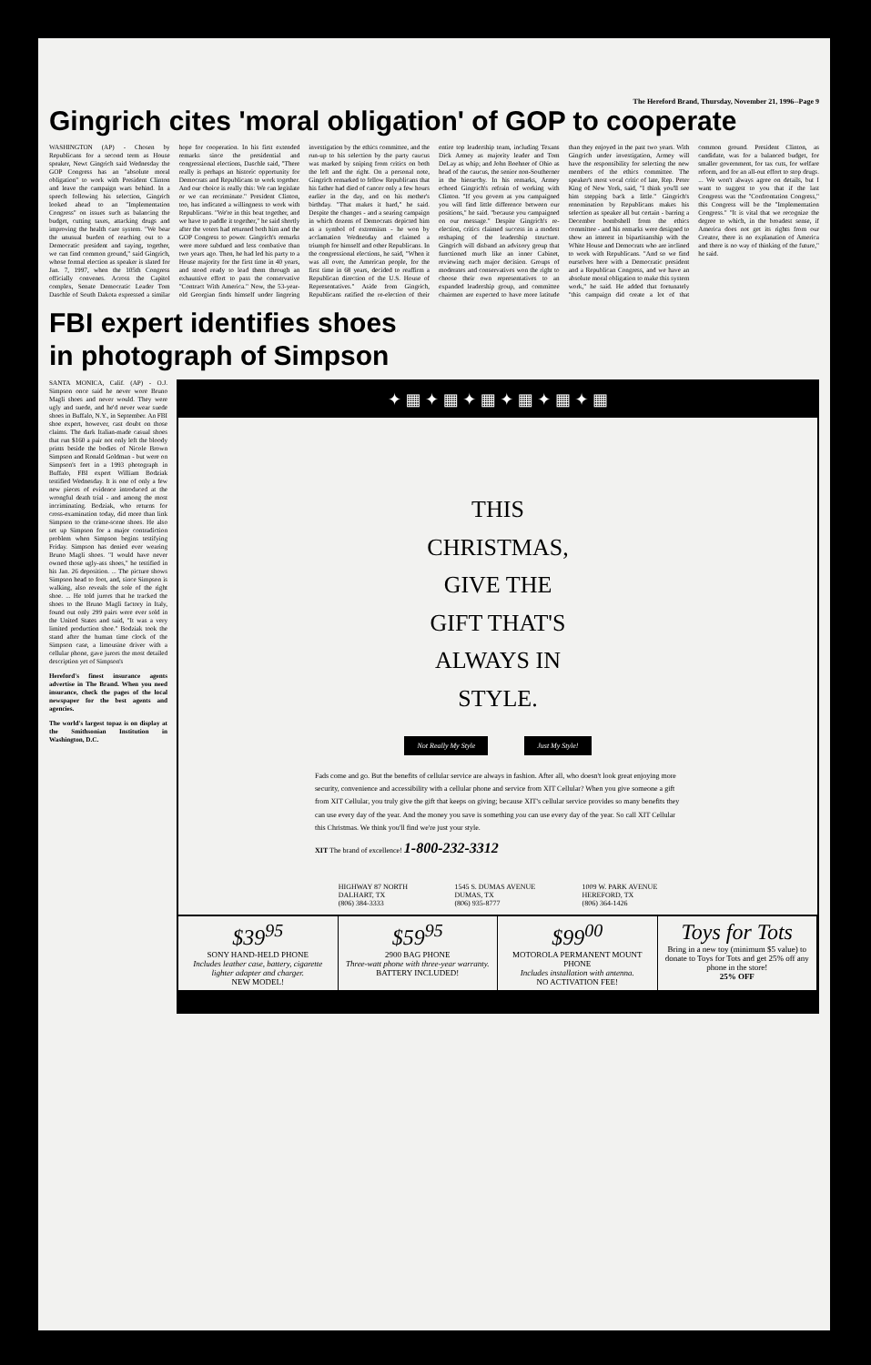The Hereford Brand, Thursday, November 21, 1996--Page 9
Gingrich cites 'moral obligation' of GOP to cooperate
WASHINGTON (AP) - Chosen by Republicans for a second term as House speaker, Newt Gingrich said Wednesday the GOP Congress has an "absolute moral obligation" to work with President Clinton and leave the campaign wars behind. In a speech following his selection, Gingrich looked ahead to an "Implementation Congress" on issues such as balancing the budget, cutting taxes, attacking drugs and improving the health care system. "We bear the unusual burden of reaching out to a Democratic president and saying, together, we can find common ground," said Gingrich, whose formal election as speaker is slated for Jan. 7, 1997, when the 105th Congress officially convenes. Across the Capitol complex, Senate Democratic Leader Tom Daschle of South Dakota expressed a similar hope for cooperation. In his first extended remarks since the presidential and congressional elections, Daschle said, "There really is perhaps an historic opportunity for Democrats and Republicans to work together. And our choice is really this: We can legislate or we can recriminate." President Clinton, too, has indicated a willingness to work with Republicans. "We're in this boat together, and we have to paddle it together," he said shortly after the voters had returned both him and the GOP Congress to power. Gingrich's remarks were more subdued and less combative than two years ago. Then, he had led his party to a House majority for the first time in 40 years, and stood ready to lead them through an exhaustive effort to pass the conservative "Contract With America." Now, the 53-year-old Georgian finds himself under lingering investigation by the ethics committee, and the run-up to his selection by the party caucus was marked by sniping from critics on both the left and the right. On a personal note, Gingrich remarked to fellow Republicans that his father had died of cancer only a few hours earlier in the day, and on his mother's birthday. "That makes it hard," he said. Despite the changes - and a searing campaign in which dozens of Democrats depicted him as a symbol of extremism - he won by acclamation Wednesday and claimed a triumph for himself and other Republicans. In the congressional elections, he said, "When it was all over, the American people, for the first time in 68 years, decided to reaffirm a Republican direction of the U.S. House of Representatives." Aside from Gingrich, Republicans ratified the re-election of their entire top leadership team, including Texans Dick Armey as majority leader and Tom DeLay as whip; and John Boehner of Ohio as head of the caucus, the senior non-Southerner in the hierarchy. In his remarks, Armey echoed Gingrich's refrain of working with Clinton. "If you govern as you campaigned you will find little difference between our positions," he said. "because you campaigned on our message." Despite Gingrich's re-election, critics claimed success in a modest reshaping of the leadership structure. Gingrich will disband an advisory group that functioned much like an inner Cabinet, reviewing each major decision. Groups of moderates and conservatives won the right to choose their own representatives to an expanded leadership group, and committee chairmen are expected to have more latitude than they enjoyed in the past two years. With Gingrich under investigation, Armey will have the responsibility for selecting the new members of the ethics committee. The speaker's most vocal critic of late, Rep. Peter King of New York, said, "I think you'll see him stepping back a little." Gingrich's renomination by Republicans makes his selection as speaker all but certain - barring a December bombshell from the ethics committee - and his remarks were designed to show an interest in bipartisanship with the White House and Democrats who are inclined to work with Republicans. "And so we find ourselves here with a Democratic president and a Republican Congress, and we have an absolute moral obligation to make this system work," he said. He added that fortunately "this campaign did create a lot of that common ground. President Clinton, as candidate, was for a balanced budget, for smaller government, for tax cuts, for welfare reform, and for an all-out effort to stop drugs. ... We won't always agree on details, but I want to suggest to you that if the last Congress was the "Confrontation Congress," this Congress will be the "Implementation Congress." "It is vital that we recognize the degree to which, in the broadest sense, if America does not get its rights from our Creator, there is no explanation of America and there is no way of thinking of the future," he said.
FBI expert identifies shoes
in photograph of Simpson
SANTA MONICA, Calif. (AP) - O.J. Simpson once said he never wore Bruno Magli shoes and never would. They were ugly and suede, and he'd never wear suede shoes in Buffalo, N.Y., in September. An FBI shoe expert, however, cast doubt on those claims. The dark Italian-made casual shoes that run $160 a pair not only left the bloody prints beside the bodies of Nicole Brown Simpson and Ronald Goldman - but were on Simpson's feet in a 1993 photograph in Buffalo, FBI expert William Bodziak testified Wednesday. It is one of only a few new pieces of evidence introduced at the wrongful death trial - and among the most incriminating. Bodziak, who returns for cross-examination today, did more than link Simpson to the crime-scene shoes. He also set up Simpson for a major contradiction problem when Simpson begins testifying Friday. Simpson has denied ever wearing Bruno Magli shoes. "I would have never owned those ugly-ass shoes," he testified in his Jan. 26 deposition. ... The picture shows Simpson head to foot, and, since Simpson is walking, also reveals the sole of the right shoe. ... He told jurors that he tracked the shoes to the Bruno Magli factory in Italy, found out only 299 pairs were ever sold in the United States and said, "It was a very limited production shoe." Bodziak took the stand after the human time clock of the Simpson case, a limousine driver with a cellular phone, gave jurors the most detailed description yet of Simpson's
Hereford's finest insurance agents advertise in The Brand. When you need insurance, check the pages of the local newspaper for the best agents and agencies.
The world's largest topaz is on display at the Smithsonian Institution in Washington, D.C.
✦ ▦ ✦ ▦ ✦ ▦ ✦ ▦ ✦ ▦ ✦ ▦
THIS
CHRISTMAS,
GIVE THE
GIFT THAT'S
ALWAYS IN
STYLE.
Not Really My Style Just My Style!
Fads come and go. But the benefits of cellular service are always in fashion. After all, who doesn't look great enjoying more security, convenience and accessibility with a cellular phone and service from XIT Cellular? When you give someone a gift from XIT Cellular, you truly give the gift that keeps on giving; because XIT's cellular service provides so many benefits they can use every day of the year. And the money you save is something you can use every day of the year. So call XIT Cellular this Christmas. We think you'll find we're just your style.
XIT The brand of excellence! 1-800-232-3312
HIGHWAY 87 NORTH
DALHART, TX
(806) 384-3333
1545 S. DUMAS AVENUE
DUMAS, TX
(806) 935-8777
1009 W. PARK AVENUE
HEREFORD, TX
(806) 364-1426
$39<sup>95</sup>
SONY HAND-HELD PHONE
Includes leather case, battery, cigarette lighter adapter and charger.
NEW MODEL!
$59<sup>95</sup>
2900 BAG PHONE
Three-watt phone with three-year warranty.
BATTERY INCLUDED!
$99<sup>00</sup>
MOTOROLA PERMANENT MOUNT PHONE
Includes installation with antenna.
NO ACTIVATION FEE!
Toys for Tots
Bring in a new toy (minimum $5 value) to donate to Toys for Tots and get 25% off any phone in the store!
25% OFF